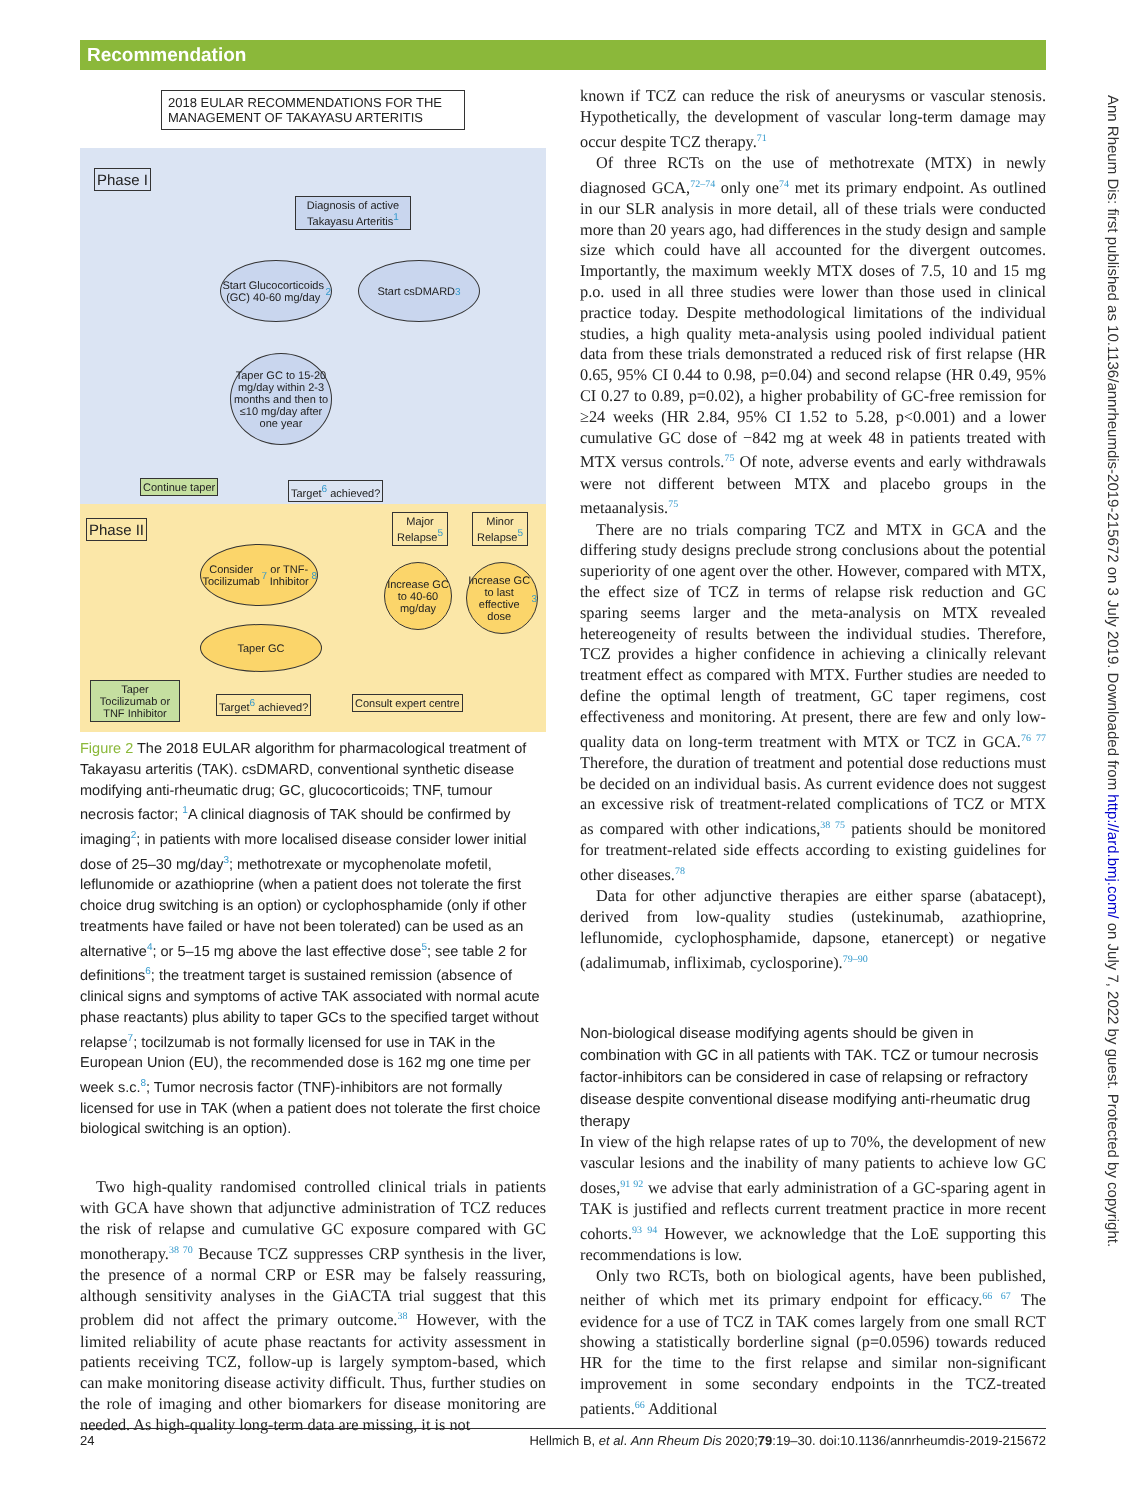Recommendation
2018 EULAR RECOMMENDATIONS FOR THE MANAGEMENT OF TAKAYASU ARTERITIS
Phase I
Diagnosis of active Takayasu Arteritis<sup>1</sup>
Start Glucocorticoids (GC) 40-60 mg/day<sup>2</sup>
Start csDMARD<sup>3</sup>
Taper GC to 15-20 mg/day within 2-3 months and then to ≤10 mg/day after one year
Continue taper Target<sup>6</sup> achieved?
Phase II
Major Relapse<sup>5</sup>
Minor Relapse<sup>5</sup>
Consider Tocilizumab<sup>7</sup> or TNF-Inhibitor<sup>8</sup>
Increase GC to 40-60 mg/day
Increase GC to last effective dose<sup>3</sup>
Taper GC
Taper Tocilizumab or TNF Inhibitor
Target<sup>6</sup> achieved? Consult expert centre
Figure 2 The 2018 EULAR algorithm for pharmacological treatment of Takayasu arteritis (TAK). csDMARD, conventional synthetic disease modifying anti-rheumatic drug; GC, glucocorticoids; TNF, tumour necrosis factor; <sup>1</sup>A clinical diagnosis of TAK should be confirmed by imaging<sup>2</sup>; in patients with more localised disease consider lower initial dose of 25–30 mg/day<sup>3</sup>; methotrexate or mycophenolate mofetil, leflunomide or azathioprine (when a patient does not tolerate the first choice drug switching is an option) or cyclophosphamide (only if other treatments have failed or have not been tolerated) can be used as an alternative<sup>4</sup>; or 5–15 mg above the last effective dose<sup>5</sup>; see table 2 for definitions<sup>6</sup>; the treatment target is sustained remission (absence of clinical signs and symptoms of active TAK associated with normal acute phase reactants) plus ability to taper GCs to the specified target without relapse<sup>7</sup>; tocilzumab is not formally licensed for use in TAK in the European Union (EU), the recommended dose is 162 mg one time per week s.c.<sup>8</sup>; Tumor necrosis factor (TNF)-inhibitors are not formally licensed for use in TAK (when a patient does not tolerate the first choice biological switching is an option).
Two high-quality randomised controlled clinical trials in patients with GCA have shown that adjunctive administration of TCZ reduces the risk of relapse and cumulative GC exposure compared with GC monotherapy.<sup>38 70</sup> Because TCZ suppresses CRP synthesis in the liver, the presence of a normal CRP or ESR may be falsely reassuring, although sensitivity analyses in the GiACTA trial suggest that this problem did not affect the primary outcome.<sup>38</sup> However, with the limited reliability of acute phase reactants for activity assessment in patients receiving TCZ, follow-up is largely symptom-based, which can make monitoring disease activity difficult. Thus, further studies on the role of imaging and other biomarkers for disease monitoring are needed. As high-quality long-term data are missing, it is not
known if TCZ can reduce the risk of aneurysms or vascular stenosis. Hypothetically, the development of vascular long-term damage may occur despite TCZ therapy.<sup>71</sup>
Of three RCTs on the use of methotrexate (MTX) in newly diagnosed GCA,<sup>72–74</sup> only one<sup>74</sup> met its primary endpoint. As outlined in our SLR analysis in more detail, all of these trials were conducted more than 20 years ago, had differences in the study design and sample size which could have all accounted for the divergent outcomes. Importantly, the maximum weekly MTX doses of 7.5, 10 and 15 mg p.o. used in all three studies were lower than those used in clinical practice today. Despite methodological limitations of the individual studies, a high quality meta-analysis using pooled individual patient data from these trials demonstrated a reduced risk of first relapse (HR 0.65, 95% CI 0.44 to 0.98, p=0.04) and second relapse (HR 0.49, 95% CI 0.27 to 0.89, p=0.02), a higher probability of GC-free remission for ≥24 weeks (HR 2.84, 95% CI 1.52 to 5.28, p<0.001) and a lower cumulative GC dose of −842 mg at week 48 in patients treated with MTX versus controls.<sup>75</sup> Of note, adverse events and early withdrawals were not different between MTX and placebo groups in the metaanalysis.<sup>75</sup>
There are no trials comparing TCZ and MTX in GCA and the differing study designs preclude strong conclusions about the potential superiority of one agent over the other. However, compared with MTX, the effect size of TCZ in terms of relapse risk reduction and GC sparing seems larger and the meta-analysis on MTX revealed hetereogeneity of results between the individual studies. Therefore, TCZ provides a higher confidence in achieving a clinically relevant treatment effect as compared with MTX. Further studies are needed to define the optimal length of treatment, GC taper regimens, cost effectiveness and monitoring. At present, there are few and only low-quality data on long-term treatment with MTX or TCZ in GCA.<sup>76 77</sup> Therefore, the duration of treatment and potential dose reductions must be decided on an individual basis. As current evidence does not suggest an excessive risk of treatment-related complications of TCZ or MTX as compared with other indications,<sup>38 75</sup> patients should be monitored for treatment-related side effects according to existing guidelines for other diseases.<sup>78</sup>
Data for other adjunctive therapies are either sparse (abatacept), derived from low-quality studies (ustekinumab, azathioprine, leflunomide, cyclophosphamide, dapsone, etanercept) or negative (adalimumab, infliximab, cyclosporine).<sup>79–90</sup>
Non-biological disease modifying agents should be given in combination with GC in all patients with TAK. TCZ or tumour necrosis factor-inhibitors can be considered in case of relapsing or refractory disease despite conventional disease modifying anti-rheumatic drug therapy
In view of the high relapse rates of up to 70%, the development of new vascular lesions and the inability of many patients to achieve low GC doses,<sup>91 92</sup> we advise that early administration of a GC-sparing agent in TAK is justified and reflects current treatment practice in more recent cohorts.<sup>93 94</sup> However, we acknowledge that the LoE supporting this recommendations is low.
Only two RCTs, both on biological agents, have been published, neither of which met its primary endpoint for efficacy.<sup>66 67</sup> The evidence for a use of TCZ in TAK comes largely from one small RCT showing a statistically borderline signal (p=0.0596) towards reduced HR for the time to the first relapse and similar non-significant improvement in some secondary endpoints in the TCZ-treated patients.<sup>66</sup> Additional
Ann Rheum Dis: first published as 10.1136/annrheumdis-2019-215672 on 3 July 2019. Downloaded from http://ard.bmj.com/ on July 7, 2022 by guest. Protected by copyright.
24 Hellmich B, et al. Ann Rheum Dis 2020;79:19–30. doi:10.1136/annrheumdis-2019-215672